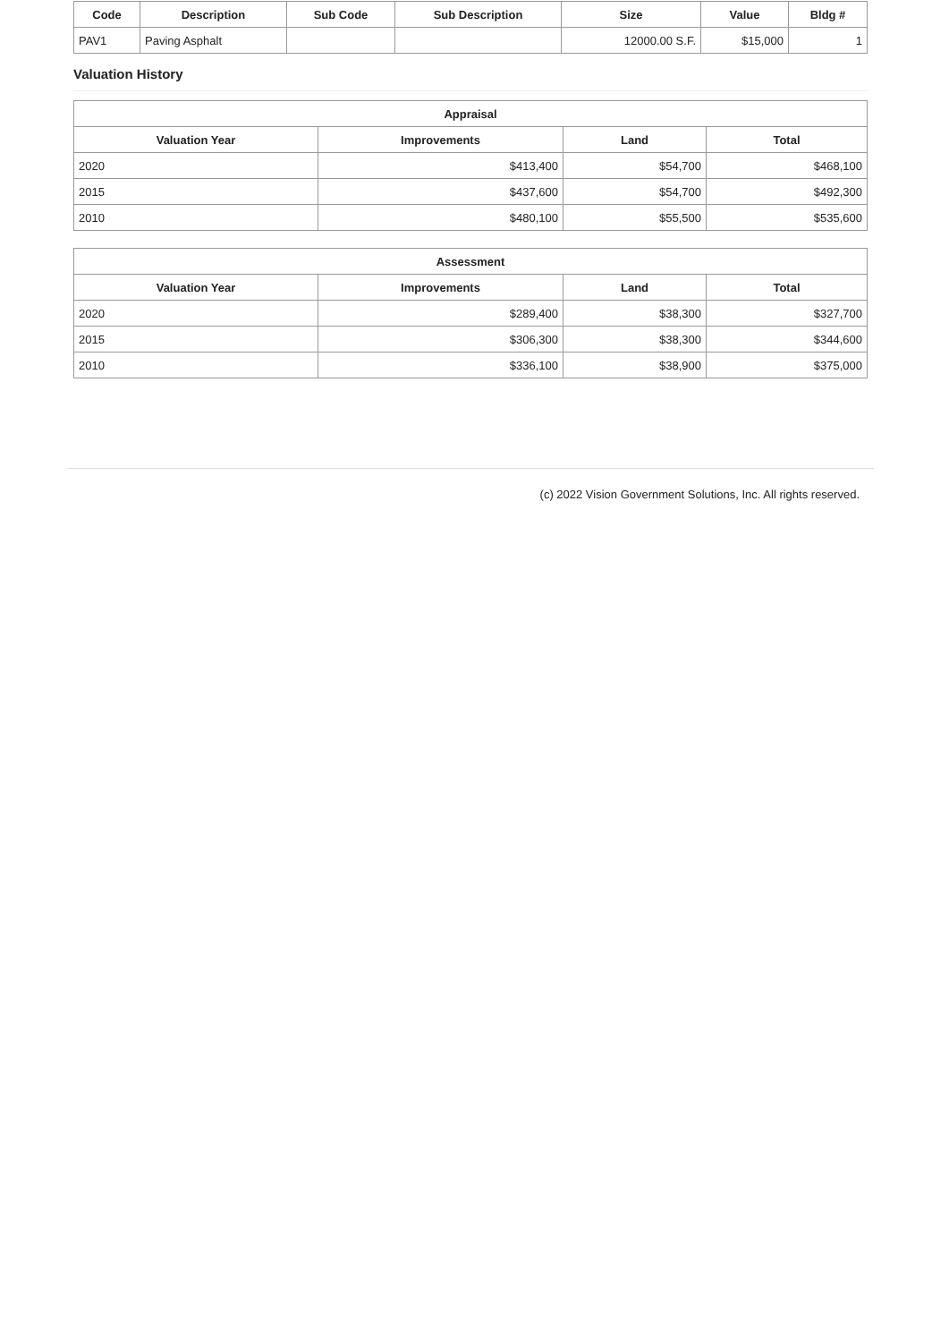| Code | Description | Sub Code | Sub Description | Size | Value | Bldg # |
| --- | --- | --- | --- | --- | --- | --- |
| PAV1 | Paving Asphalt | | | 12000.00 S.F. | $15,000 | 1 |
Valuation History
| Appraisal | | | |
| --- | --- | --- | --- |
| Valuation Year | Improvements | Land | Total |
| 2020 | $413,400 | $54,700 | $468,100 |
| 2015 | $437,600 | $54,700 | $492,300 |
| 2010 | $480,100 | $55,500 | $535,600 |
| Assessment | | | |
| --- | --- | --- | --- |
| Valuation Year | Improvements | Land | Total |
| 2020 | $289,400 | $38,300 | $327,700 |
| 2015 | $306,300 | $38,300 | $344,600 |
| 2010 | $336,100 | $38,900 | $375,000 |
(c) 2022 Vision Government Solutions, Inc. All rights reserved.